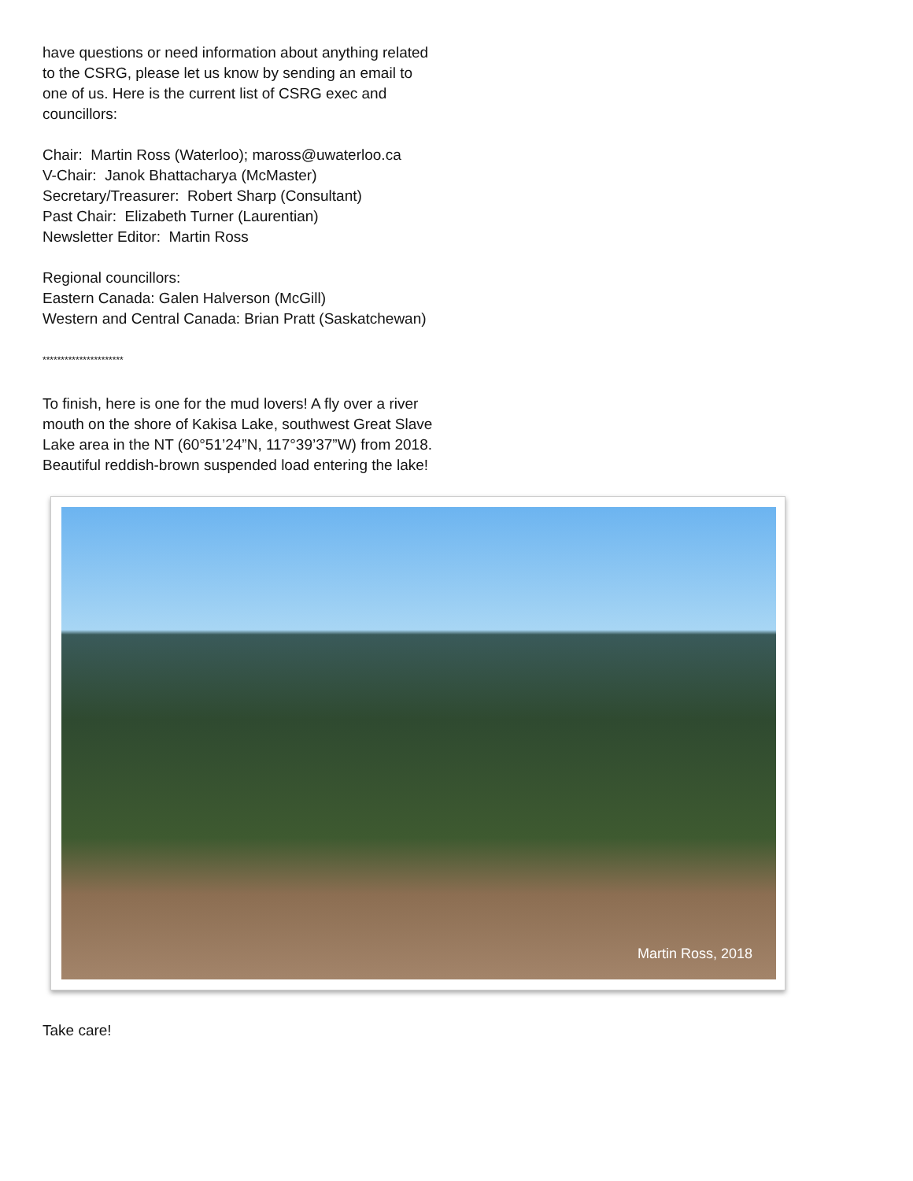have questions or need information about anything related to the CSRG, please let us know by sending an email to one of us. Here is the current list of CSRG exec and councillors:
Chair: Martin Ross (Waterloo); maross@uwaterloo.ca
V-Chair: Janok Bhattacharya (McMaster)
Secretary/Treasurer: Robert Sharp (Consultant)
Past Chair: Elizabeth Turner (Laurentian)
Newsletter Editor: Martin Ross
Regional councillors:
Eastern Canada: Galen Halverson (McGill)
Western and Central Canada: Brian Pratt (Saskatchewan)
**********************
To finish, here is one for the mud lovers! A fly over a river mouth on the shore of Kakisa Lake, southwest Great Slave Lake area in the NT (60°51’24”N, 117°39’37”W) from 2018. Beautiful reddish-brown suspended load entering the lake!
Martin Ross, 2018
Take care!